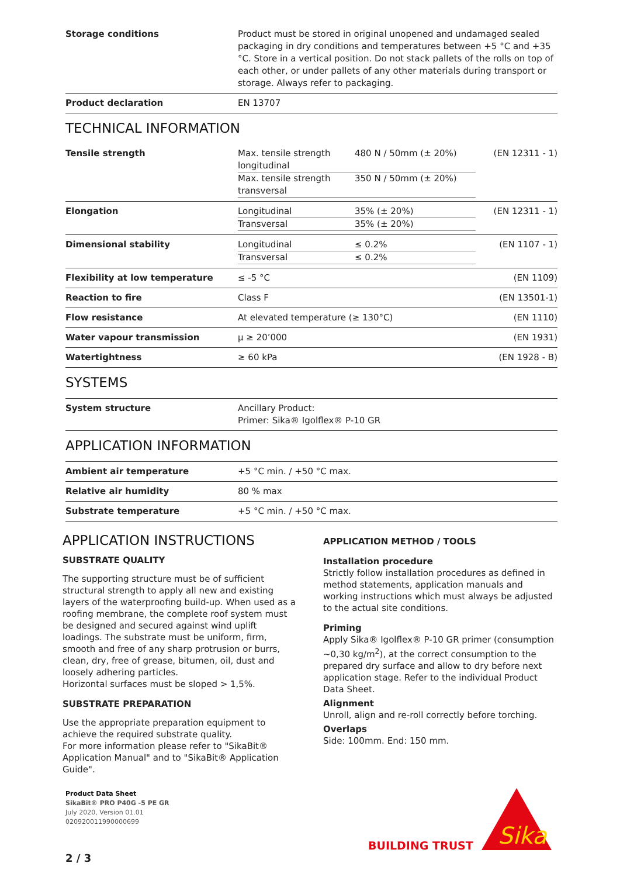| Storage conditions | Product must be stored in original unopened and undamaged sealed packaging in dry conditions and temperatures between +5 °C and +35 °C. Store in a vertical position. Do not stack pallets of the rolls on top of each other, or under pallets of any other materials during transport or storage. Always refer to packaging. |
| Product declaration | EN 13707 |
TECHNICAL INFORMATION
| Tensile strength | / Max. tensile strength longitudinal / 480 N / 50mm (± 20%) / / Max. tensile strength transversal / 350 N / 50mm (± 20%) / | (EN 12311 - 1) |
| Elongation | / Longitudinal / 35% (± 20%) / / Transversal / 35% (± 20%) / | (EN 12311 - 1) |
| Dimensional stability | / Longitudinal / ≤ 0.2% / / Transversal / ≤ 0.2% / | (EN 1107 - 1) |
| Flexibility at low temperature | ≤ -5 °C | (EN 1109) |
| Reaction to fire | Class F | (EN 13501-1) |
| Flow resistance | At elevated temperature (≥ 130°C) | (EN 1110) |
| Water vapour transmission | μ ≥ 20’000 | (EN 1931) |
| Watertightness | ≥ 60 kPa | (EN 1928 - B) |
SYSTEMS
| System structure | Ancillary Product: Primer: Sika® Igolflex® P-10 GR |
APPLICATION INFORMATION
| Ambient air temperature | +5 °C min. / +50 °C max. |
| Relative air humidity | 80 % max |
| Substrate temperature | +5 °C min. / +50 °C max. |
APPLICATION INSTRUCTIONS
SUBSTRATE QUALITY
The supporting structure must be of sufficient structural strength to apply all new and existing layers of the waterproofing build-up. When used as a roofing membrane, the complete roof system must be designed and secured against wind uplift loadings. The substrate must be uniform, firm, smooth and free of any sharp protrusion or burrs, clean, dry, free of grease, bitumen, oil, dust and loosely adhering particles.
Horizontal surfaces must be sloped > 1,5%.
SUBSTRATE PREPARATION
Use the appropriate preparation equipment to achieve the required substrate quality.
For more information please refer to "SikaBit® Application Manual" and to "SikaBit® Application Guide".
APPLICATION METHOD / TOOLS
Installation procedure
Strictly follow installation procedures as defined in method statements, application manuals and working instructions which must always be adjusted to the actual site conditions.
Priming
Apply Sika® Igolflex® P-10 GR primer (consumption ~0,30 kg/m<sup>2</sup>), at the correct consumption to the prepared dry surface and allow to dry before next application stage. Refer to the individual Product Data Sheet.
Alignment
Unroll, align and re-roll correctly before torching.
Overlaps
Side: 100mm. End: 150 mm.
Product Data Sheet
SikaBit® PRO P40G -5 PE GR
July 2020, Version 01.01
020920011990000699
BUILDING TRUST
Sika
2 / 3